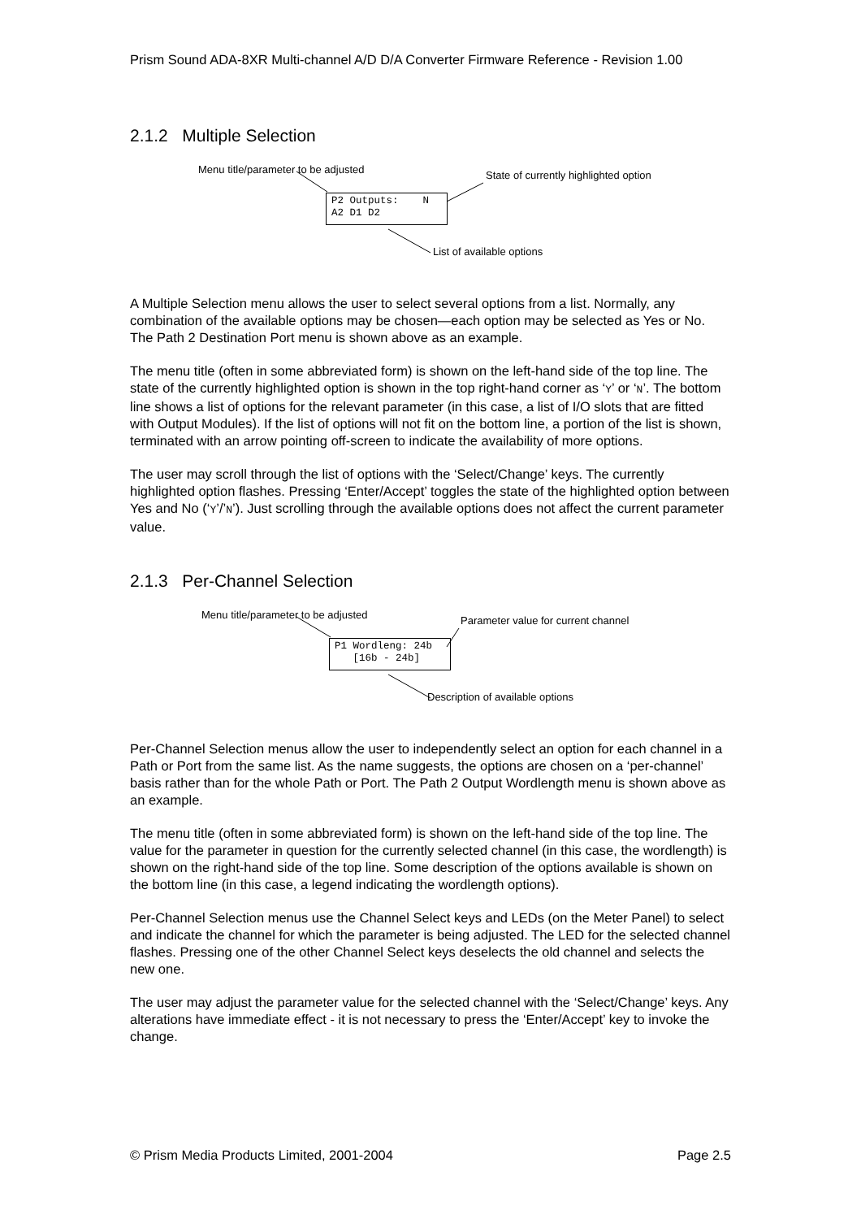Prism Sound ADA-8XR Multi-channel A/D D/A Converter Firmware Reference - Revision 1.00
2.1.2 Multiple Selection
Menu title/parameter to be adjusted
State of currently highlighted option
P2 Outputs: N A2 D1 D2
List of available options
A Multiple Selection menu allows the user to select several options from a list. Normally, any combination of the available options may be chosen—each option may be selected as Yes or No. The Path 2 Destination Port menu is shown above as an example.
The menu title (often in some abbreviated form) is shown on the left-hand side of the top line. The state of the currently highlighted option is shown in the top right-hand corner as ‘Y’ or ‘N’. The bottom line shows a list of options for the relevant parameter (in this case, a list of I/O slots that are fitted with Output Modules). If the list of options will not fit on the bottom line, a portion of the list is shown, terminated with an arrow pointing off-screen to indicate the availability of more options.
The user may scroll through the list of options with the ‘Select/Change’ keys. The currently highlighted option flashes. Pressing ‘Enter/Accept’ toggles the state of the highlighted option between Yes and No (‘Y’/’N’). Just scrolling through the available options does not affect the current parameter value.
2.1.3 Per-Channel Selection
Menu title/parameter to be adjusted
Parameter value for current channel
P1 Wordleng: 24b [16b - 24b]
Description of available options
Per-Channel Selection menus allow the user to independently select an option for each channel in a Path or Port from the same list. As the name suggests, the options are chosen on a ‘per-channel’ basis rather than for the whole Path or Port. The Path 2 Output Wordlength menu is shown above as an example.
The menu title (often in some abbreviated form) is shown on the left-hand side of the top line. The value for the parameter in question for the currently selected channel (in this case, the wordlength) is shown on the right-hand side of the top line. Some description of the options available is shown on the bottom line (in this case, a legend indicating the wordlength options).
Per-Channel Selection menus use the Channel Select keys and LEDs (on the Meter Panel) to select and indicate the channel for which the parameter is being adjusted. The LED for the selected channel flashes. Pressing one of the other Channel Select keys deselects the old channel and selects the new one.
The user may adjust the parameter value for the selected channel with the ‘Select/Change’ keys. Any alterations have immediate effect - it is not necessary to press the ‘Enter/Accept’ key to invoke the change.
© Prism Media Products Limited, 2001-2004 Page 2.5